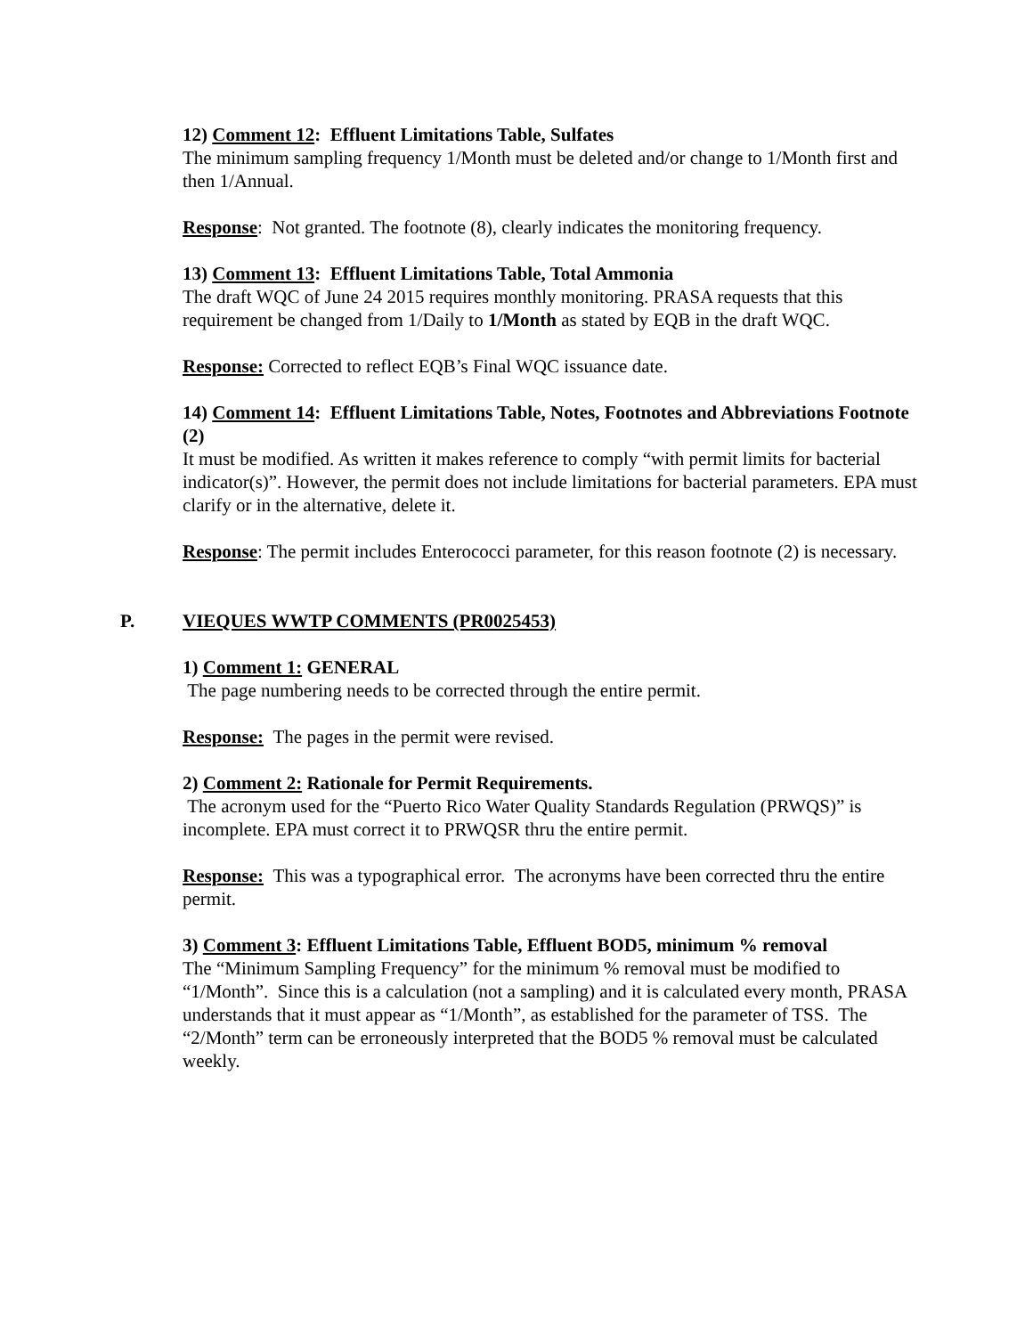12) Comment 12: Effluent Limitations Table, Sulfates
The minimum sampling frequency 1/Month must be deleted and/or change to 1/Month first and then 1/Annual.
Response: Not granted. The footnote (8), clearly indicates the monitoring frequency.
13) Comment 13: Effluent Limitations Table, Total Ammonia
The draft WQC of June 24 2015 requires monthly monitoring. PRASA requests that this requirement be changed from 1/Daily to 1/Month as stated by EQB in the draft WQC.
Response: Corrected to reflect EQB’s Final WQC issuance date.
14) Comment 14: Effluent Limitations Table, Notes, Footnotes and Abbreviations Footnote (2)
It must be modified. As written it makes reference to comply “with permit limits for bacterial indicator(s)”. However, the permit does not include limitations for bacterial parameters. EPA must clarify or in the alternative, delete it.
Response: The permit includes Enterococci parameter, for this reason footnote (2) is necessary.
P. VIEQUES WWTP COMMENTS (PR0025453)
1) Comment 1: GENERAL
The page numbering needs to be corrected through the entire permit.
Response: The pages in the permit were revised.
2) Comment 2: Rationale for Permit Requirements.
The acronym used for the “Puerto Rico Water Quality Standards Regulation (PRWQS)” is incomplete. EPA must correct it to PRWQSR thru the entire permit.
Response: This was a typographical error. The acronyms have been corrected thru the entire permit.
3) Comment 3: Effluent Limitations Table, Effluent BOD5, minimum % removal
The “Minimum Sampling Frequency” for the minimum % removal must be modified to “1/Month”. Since this is a calculation (not a sampling) and it is calculated every month, PRASA understands that it must appear as “1/Month”, as established for the parameter of TSS. The “2/Month” term can be erroneously interpreted that the BOD5 % removal must be calculated weekly.